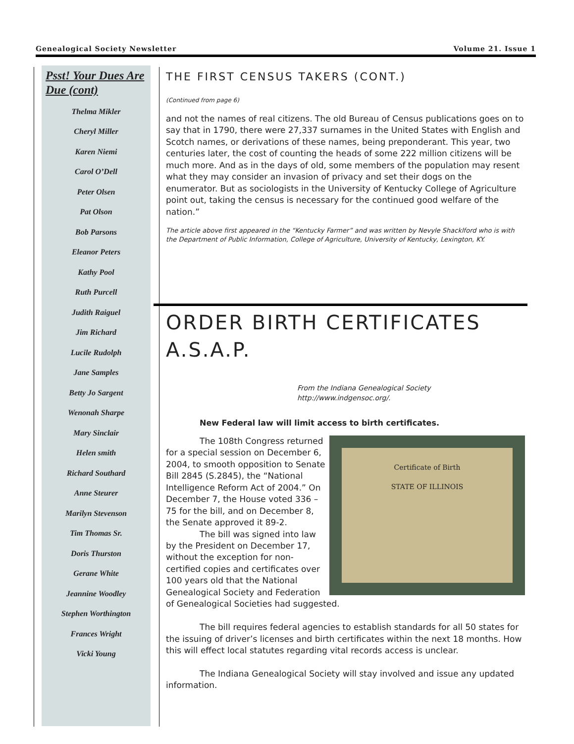Genealogical Society Newsletter Volume 21. Issue 1
Psst! Your Dues Are Due (cont)
Thelma Mikler
Cheryl Miller
Karen Niemi
Carol O’Dell
Peter Olsen
Pat Olson
Bob Parsons
Eleanor Peters
Kathy Pool
Ruth Purcell
Judith Raiguel
Jim Richard
Lucile Rudolph
Jane Samples
Betty Jo Sargent
Wenonah Sharpe
Mary Sinclair
Helen smith
Richard Southard
Anne Steurer
Marilyn Stevenson
Tim Thomas Sr.
Doris Thurston
Gerane White
Jeannine Woodley
Stephen Worthington
Frances Wright
Vicki Young
THE FIRST CENSUS TAKERS (CONT.)
(Continued from page 6)
and not the names of real citizens. The old Bureau of Census publications goes on to say that in 1790, there were 27,337 surnames in the United States with English and Scotch names, or derivations of these names, being preponderant. This year, two centuries later, the cost of counting the heads of some 222 million citizens will be much more. And as in the days of old, some members of the population may resent what they may consider an invasion of privacy and set their dogs on the enumerator. But as sociologists in the University of Kentucky College of Agriculture point out, taking the census is necessary for the continued good welfare of the nation.”
The article above first appeared in the “Kentucky Farmer” and was written by Nevyle Shacklford who is with the Department of Public Information, College of Agriculture, University of Kentucky, Lexington, KY.
ORDER BIRTH CERTIFICATES A.S.A.P.
From the Indiana Genealogical Society
http://www.indgensoc.org/.
New Federal law will limit access to birth certificates.
Certificate of Birth
STATE OF ILLINOIS
The 108th Congress returned for a special session on December 6, 2004, to smooth opposition to Senate Bill 2845 (S.2845), the “National Intelligence Reform Act of 2004.” On December 7, the House voted 336 –75 for the bill, and on December 8, the Senate approved it 89-2.
The bill was signed into law by the President on December 17, without the exception for non-certified copies and certificates over 100 years old that the National Genealogical Society and Federation of Genealogical Societies had suggested.
The bill requires federal agencies to establish standards for all 50 states for the issuing of driver’s licenses and birth certificates within the next 18 months. How this will effect local statutes regarding vital records access is unclear.
The Indiana Genealogical Society will stay involved and issue any updated information.